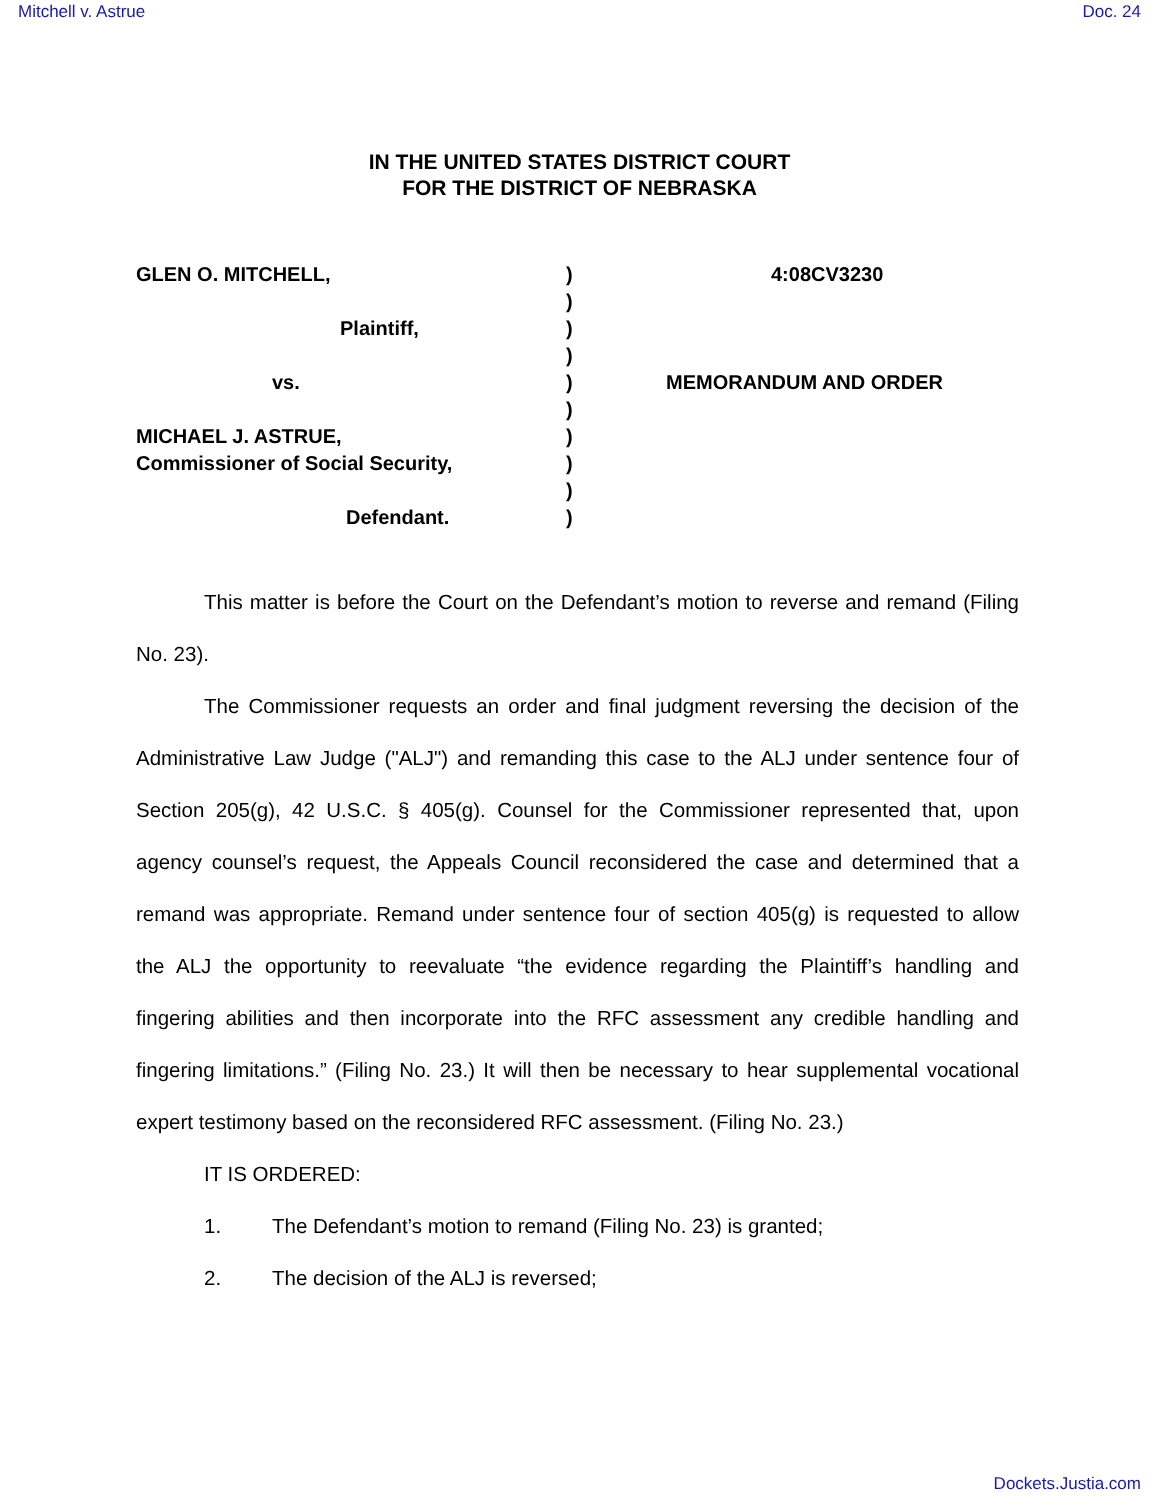Mitchell v. Astrue Doc. 24
IN THE UNITED STATES DISTRICT COURT
FOR THE DISTRICT OF NEBRASKA
GLEN O. MITCHELL,
Plaintiff,
vs.
MICHAEL J. ASTRUE,
Commissioner of Social Security,
Defendant.
)
)
)
)
)
)
)
)
)
)
4:08CV3230
MEMORANDUM AND ORDER
This matter is before the Court on the Defendant’s motion to reverse and remand (Filing No. 23).
The Commissioner requests an order and final judgment reversing the decision of the Administrative Law Judge ("ALJ") and remanding this case to the ALJ under sentence four of Section 205(g), 42 U.S.C. § 405(g). Counsel for the Commissioner represented that, upon agency counsel’s request, the Appeals Council reconsidered the case and determined that a remand was appropriate. Remand under sentence four of section 405(g) is requested to allow the ALJ the opportunity to reevaluate “the evidence regarding the Plaintiff’s handling and fingering abilities and then incorporate into the RFC assessment any credible handling and fingering limitations.” (Filing No. 23.) It will then be necessary to hear supplemental vocational expert testimony based on the reconsidered RFC assessment. (Filing No. 23.)
IT IS ORDERED:
1. The Defendant’s motion to remand (Filing No. 23) is granted;
2. The decision of the ALJ is reversed;
Dockets.Justia.com